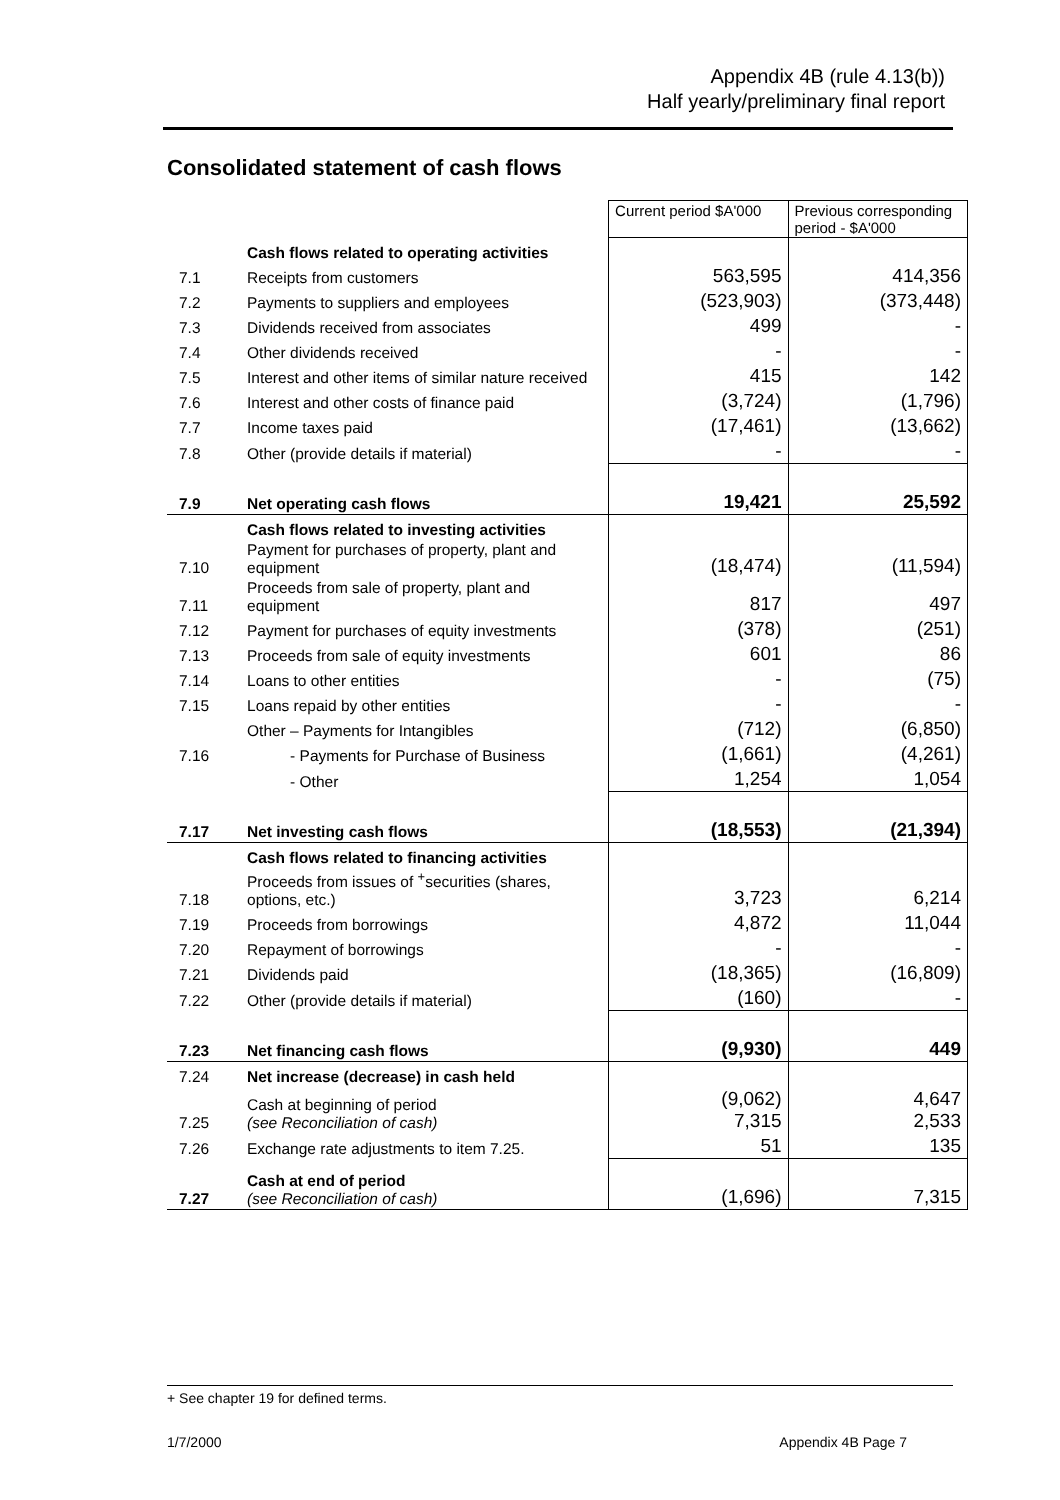Appendix 4B (rule 4.13(b))
Half yearly/preliminary final report
Consolidated statement of cash flows
| | | Current period $A'000 | Previous corresponding period - $A'000 |
| | Cash flows related to operating activities | | |
| 7.1 | Receipts from customers | 563,595 | 414,356 |
| 7.2 | Payments to suppliers and employees | (523,903) | (373,448) |
| 7.3 | Dividends received from associates | 499 | - |
| 7.4 | Other dividends received | - | - |
| 7.5 | Interest and other items of similar nature received | 415 | 142 |
| 7.6 | Interest and other costs of finance paid | (3,724) | (1,796) |
| 7.7 | Income taxes paid | (17,461) | (13,662) |
| 7.8 | Other (provide details if material) | - | - |
| 7.9 | Net operating cash flows | 19,421 | 25,592 |
| | Cash flows related to investing activities | | |
| 7.10 | Payment for purchases of property, plant and equipment | (18,474) | (11,594) |
| 7.11 | Proceeds from sale of property, plant and equipment | 817 | 497 |
| 7.12 | Payment for purchases of equity investments | (378) | (251) |
| 7.13 | Proceeds from sale of equity investments | 601 | 86 |
| 7.14 | Loans to other entities | - | (75) |
| 7.15 | Loans repaid by other entities | - | - |
| | Other – Payments for Intangibles | (712) | (6,850) |
| 7.16 | - Payments for Purchase of Business | (1,661) | (4,261) |
| | - Other | 1,254 | 1,054 |
| 7.17 | Net investing cash flows | (18,553) | (21,394) |
| | Cash flows related to financing activities | | |
| 7.18 | Proceeds from issues of <sup>+</sup>securities (shares, options, etc.) | 3,723 | 6,214 |
| 7.19 | Proceeds from borrowings | 4,872 | 11,044 |
| 7.20 | Repayment of borrowings | - | - |
| 7.21 | Dividends paid | (18,365) | (16,809) |
| 7.22 | Other (provide details if material) | (160) | - |
| 7.23 | Net financing cash flows | (9,930) | 449 |
| 7.24 | Net increase (decrease) in cash held | | |
| 7.25 | Cash at beginning of period (see Reconciliation of cash) | (9,062) 7,315 | 4,647 2,533 |
| 7.26 | Exchange rate adjustments to item 7.25. | 51 | 135 |
| 7.27 | Cash at end of period (see Reconciliation of cash) | (1,696) | 7,315 |
+ See chapter 19 for defined terms.
1/7/2000 Appendix 4B Page 7